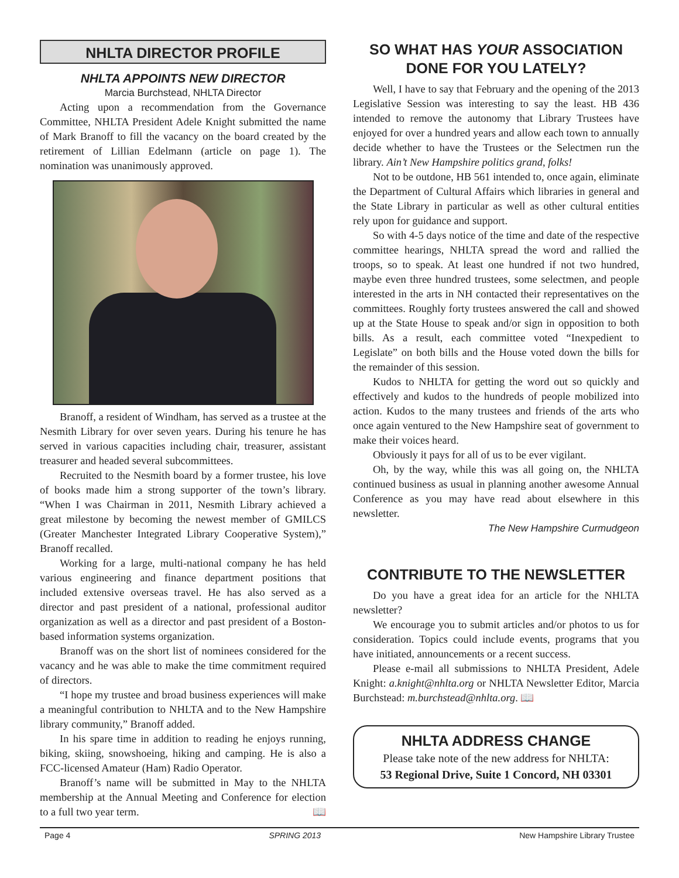NHLTA DIRECTOR PROFILE
NHLTA APPOINTS NEW DIRECTOR
Marcia Burchstead, NHLTA Director
Acting upon a recommendation from the Governance Committee, NHLTA President Adele Knight submitted the name of Mark Branoff to fill the vacancy on the board created by the retirement of Lillian Edelmann (article on page 1). The nomination was unanimously approved.
Branoff, a resident of Windham, has served as a trustee at the Nesmith Library for over seven years. During his tenure he has served in various capacities including chair, treasurer, assistant treasurer and headed several subcommittees.
Recruited to the Nesmith board by a former trustee, his love of books made him a strong supporter of the town’s library. “When I was Chairman in 2011, Nesmith Library achieved a great milestone by becoming the newest member of GMILCS (Greater Manchester Integrated Library Cooperative System),” Branoff recalled.
Working for a large, multi-national company he has held various engineering and finance department positions that included extensive overseas travel. He has also served as a director and past president of a national, professional auditor organization as well as a director and past president of a Boston-based information systems organization.
Branoff was on the short list of nominees considered for the vacancy and he was able to make the time commitment required of directors.
“I hope my trustee and broad business experiences will make a meaningful contribution to NHLTA and to the New Hampshire library community,” Branoff added.
In his spare time in addition to reading he enjoys running, biking, skiing, snowshoeing, hiking and camping. He is also a FCC-licensed Amateur (Ham) Radio Operator.
Branoff’s name will be submitted in May to the NHLTA membership at the Annual Meeting and Conference for election to a full two year term. 📖
SO WHAT HAS YOUR ASSOCIATION DONE FOR YOU LATELY?
Well, I have to say that February and the opening of the 2013 Legislative Session was interesting to say the least. HB 436 intended to remove the autonomy that Library Trustees have enjoyed for over a hundred years and allow each town to annually decide whether to have the Trustees or the Selectmen run the library. Ain’t New Hampshire politics grand, folks!
Not to be outdone, HB 561 intended to, once again, eliminate the Department of Cultural Affairs which libraries in general and the State Library in particular as well as other cultural entities rely upon for guidance and support.
So with 4-5 days notice of the time and date of the respective committee hearings, NHLTA spread the word and rallied the troops, so to speak. At least one hundred if not two hundred, maybe even three hundred trustees, some selectmen, and people interested in the arts in NH contacted their representatives on the committees. Roughly forty trustees answered the call and showed up at the State House to speak and/or sign in opposition to both bills. As a result, each committee voted “Inexpedient to Legislate” on both bills and the House voted down the bills for the remainder of this session.
Kudos to NHLTA for getting the word out so quickly and effectively and kudos to the hundreds of people mobilized into action. Kudos to the many trustees and friends of the arts who once again ventured to the New Hampshire seat of government to make their voices heard.
Obviously it pays for all of us to be ever vigilant.
Oh, by the way, while this was all going on, the NHLTA continued business as usual in planning another awesome Annual Conference as you may have read about elsewhere in this newsletter.
The New Hampshire Curmudgeon
CONTRIBUTE TO THE NEWSLETTER
Do you have a great idea for an article for the NHLTA newsletter?
We encourage you to submit articles and/or photos to us for consideration. Topics could include events, programs that you have initiated, announcements or a recent success.
Please e-mail all submissions to NHLTA President, Adele Knight: a.knight@nhlta.org or NHLTA Newsletter Editor, Marcia Burchstead: m.burchstead@nhlta.org. 📖
NHLTA ADDRESS CHANGE
Please take note of the new address for NHLTA:
53 Regional Drive, Suite 1 Concord, NH 03301
Page 4 SPRING 2013 New Hampshire Library Trustee